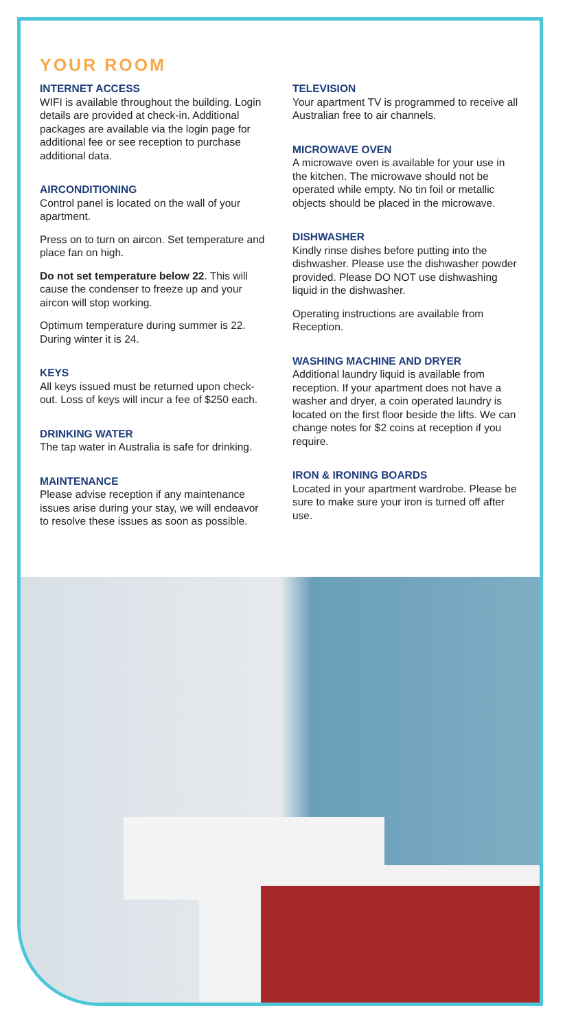YOUR ROOM
INTERNET ACCESS
WIFI is available throughout the building. Login details are provided at check-in. Additional packages are available via the login page for additional fee or see reception to purchase additional data.
AIRCONDITIONING
Control panel is located on the wall of your apartment.
Press on to turn on aircon. Set temperature and place fan on high.
Do not set temperature below 22. This will cause the condenser to freeze up and your aircon will stop working.
Optimum temperature during summer is 22. During winter it is 24.
KEYS
All keys issued must be returned upon check-out. Loss of keys will incur a fee of $250 each.
DRINKING WATER
The tap water in Australia is safe for drinking.
MAINTENANCE
Please advise reception if any maintenance issues arise during your stay, we will endeavor to resolve these issues as soon as possible.
TELEVISION
Your apartment TV is programmed to receive all Australian free to air channels.
MICROWAVE OVEN
A microwave oven is available for your use in the kitchen. The microwave should not be operated while empty. No tin foil or metallic objects should be placed in the microwave.
DISHWASHER
Kindly rinse dishes before putting into the dishwasher. Please use the dishwasher powder provided. Please DO NOT use dishwashing liquid in the dishwasher.
Operating instructions are available from Reception.
WASHING MACHINE AND DRYER
Additional laundry liquid is available from reception. If your apartment does not have a washer and dryer, a coin operated laundry is located on the first floor beside the lifts. We can change notes for $2 coins at reception if you require.
IRON & IRONING BOARDS
Located in your apartment wardrobe. Please be sure to make sure your iron is turned off after use.